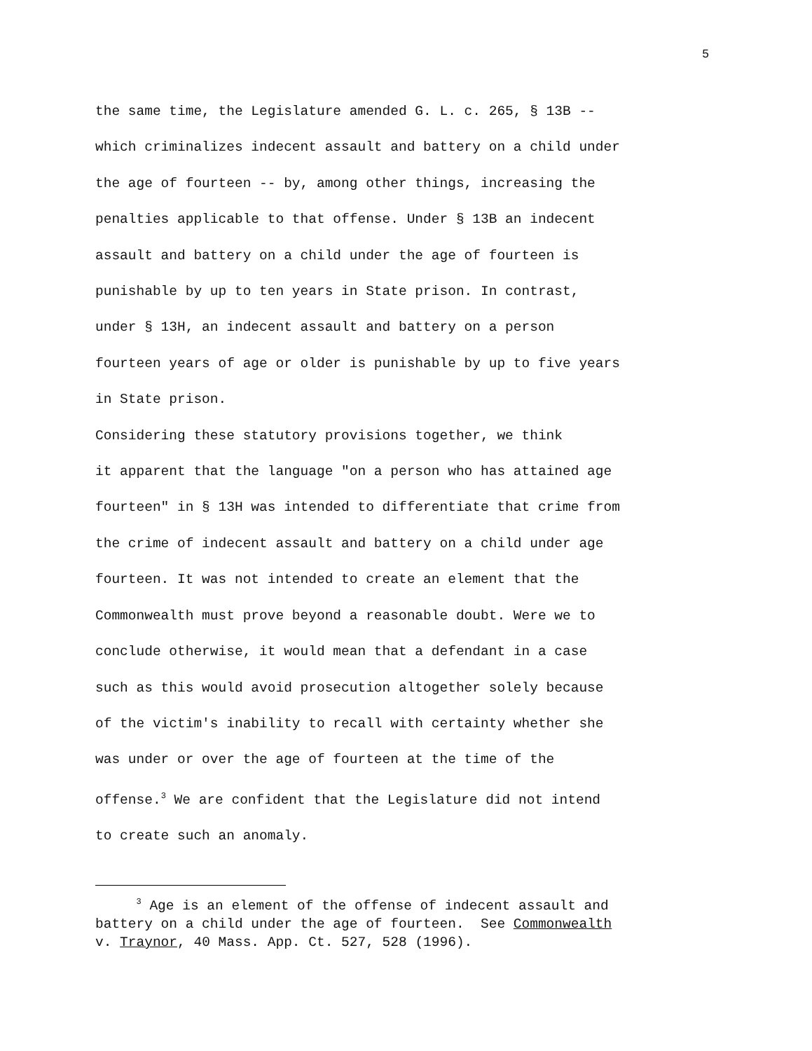5
the same time, the Legislature amended G. L. c. 265, § 13B -- which criminalizes indecent assault and battery on a child under the age of fourteen -- by, among other things, increasing the penalties applicable to that offense. Under § 13B an indecent assault and battery on a child under the age of fourteen is punishable by up to ten years in State prison. In contrast, under § 13H, an indecent assault and battery on a person fourteen years of age or older is punishable by up to five years in State prison. Considering these statutory provisions together, we think it apparent that the language "on a person who has attained age fourteen" in § 13H was intended to differentiate that crime from the crime of indecent assault and battery on a child under age fourteen. It was not intended to create an element that the Commonwealth must prove beyond a reasonable doubt. Were we to conclude otherwise, it would mean that a defendant in a case such as this would avoid prosecution altogether solely because of the victim's inability to recall with certainty whether she was under or over the age of fourteen at the time of the offense.<sup>3</sup> We are confident that the Legislature did not intend to create such an anomaly.
<sup>3</sup> Age is an element of the offense of indecent assault and
battery on a child under the age of fourteen. See Commonwealth
v. Traynor, 40 Mass. App. Ct. 527, 528 (1996).